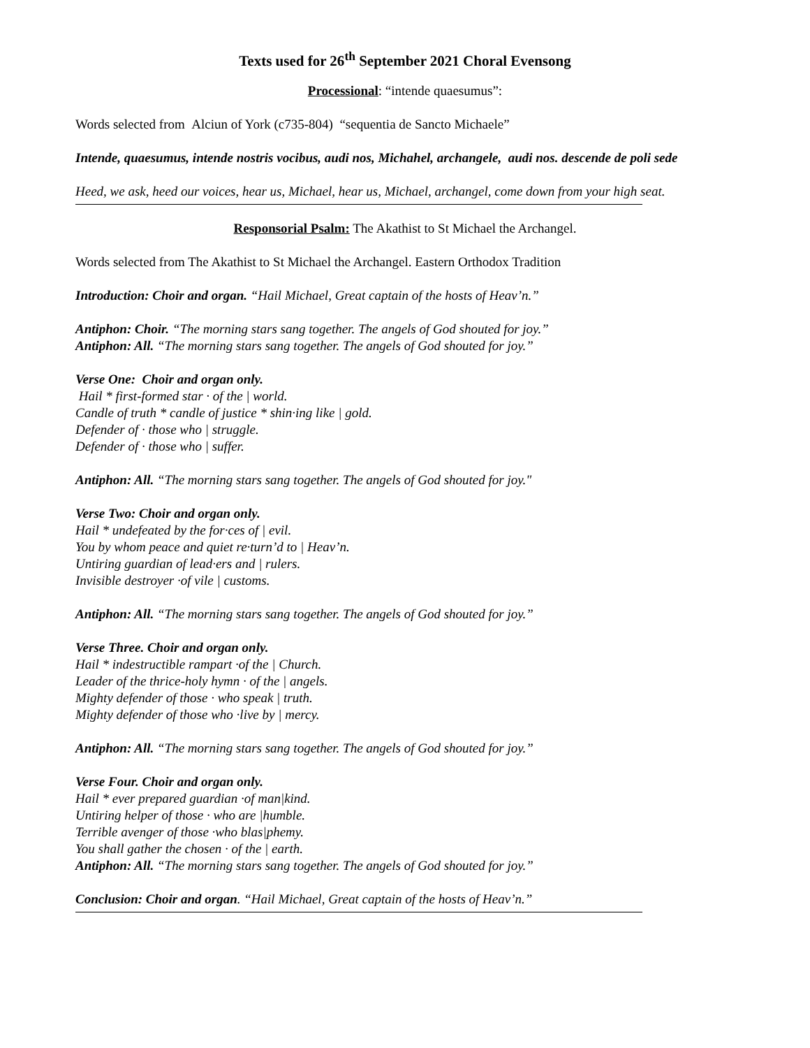Texts used for 26<sup>th</sup> September 2021 Choral Evensong
Processional: “intende quaesumus”:
Words selected from Alciun of York (c735-804) “sequentia de Sancto Michaele”
Intende, quaesumus, intende nostris vocibus, audi nos, Michahel, archangele, audi nos. descende de poli sede
Heed, we ask, heed our voices, hear us, Michael, hear us, Michael, archangel, come down from your high seat.
Responsorial Psalm: The Akathist to St Michael the Archangel.
Words selected from The Akathist to St Michael the Archangel. Eastern Orthodox Tradition
Introduction: Choir and organ. “Hail Michael, Great captain of the hosts of Heav’n.”
Antiphon: Choir. “The morning stars sang together. The angels of God shouted for joy.”
Antiphon: All. “The morning stars sang together. The angels of God shouted for joy.”
Verse One: Choir and organ only.
Hail * first-formed star · of the | world.
Candle of truth * candle of justice * shin·ing like | gold.
Defender of · those who | struggle.
Defender of · those who | suffer.
Antiphon: All. “The morning stars sang together. The angels of God shouted for joy."
Verse Two: Choir and organ only.
Hail * undefeated by the for·ces of | evil.
You by whom peace and quiet re·turn’d to | Heav’n.
Untiring guardian of lead·ers and | rulers.
Invisible destroyer ·of vile | customs.
Antiphon: All. “The morning stars sang together. The angels of God shouted for joy.”
Verse Three. Choir and organ only.
Hail * indestructible rampart ·of the | Church.
Leader of the thrice-holy hymn · of the | angels.
Mighty defender of those · who speak | truth.
Mighty defender of those who ·live by | mercy.
Antiphon: All. “The morning stars sang together. The angels of God shouted for joy.”
Verse Four. Choir and organ only.
Hail * ever prepared guardian ·of man|kind.
Untiring helper of those · who are |humble.
Terrible avenger of those ·who blas|phemy.
You shall gather the chosen · of the | earth.
Antiphon: All. “The morning stars sang together. The angels of God shouted for joy.”
Conclusion: Choir and organ. “Hail Michael, Great captain of the hosts of Heav’n.”